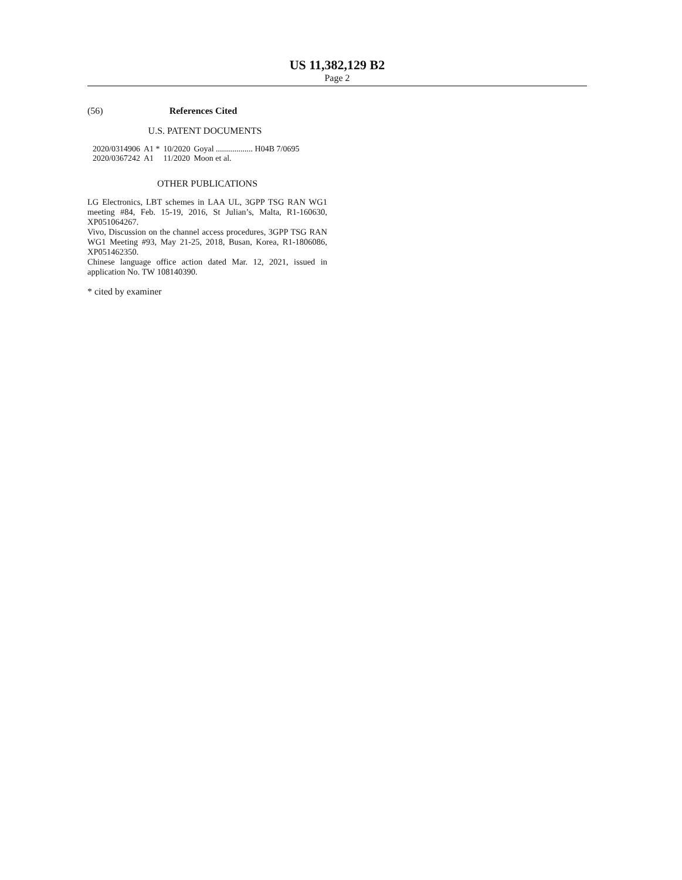US 11,382,129 B2
Page 2
(56) References Cited
U.S. PATENT DOCUMENTS
| 2020/0314906 | A1 * | 10/2020 | Goyal .................. H04B 7/0695 |
| 2020/0367242 | A1 | 11/2020 | Moon et al. |
OTHER PUBLICATIONS
LG Electronics, LBT schemes in LAA UL, 3GPP TSG RAN WG1 meeting #84, Feb. 15-19, 2016, St Julian’s, Malta, R1-160630, XP051064267.
Vivo, Discussion on the channel access procedures, 3GPP TSG RAN WG1 Meeting #93, May 21-25, 2018, Busan, Korea, R1-1806086, XP051462350.
Chinese language office action dated Mar. 12, 2021, issued in application No. TW 108140390.
* cited by examiner